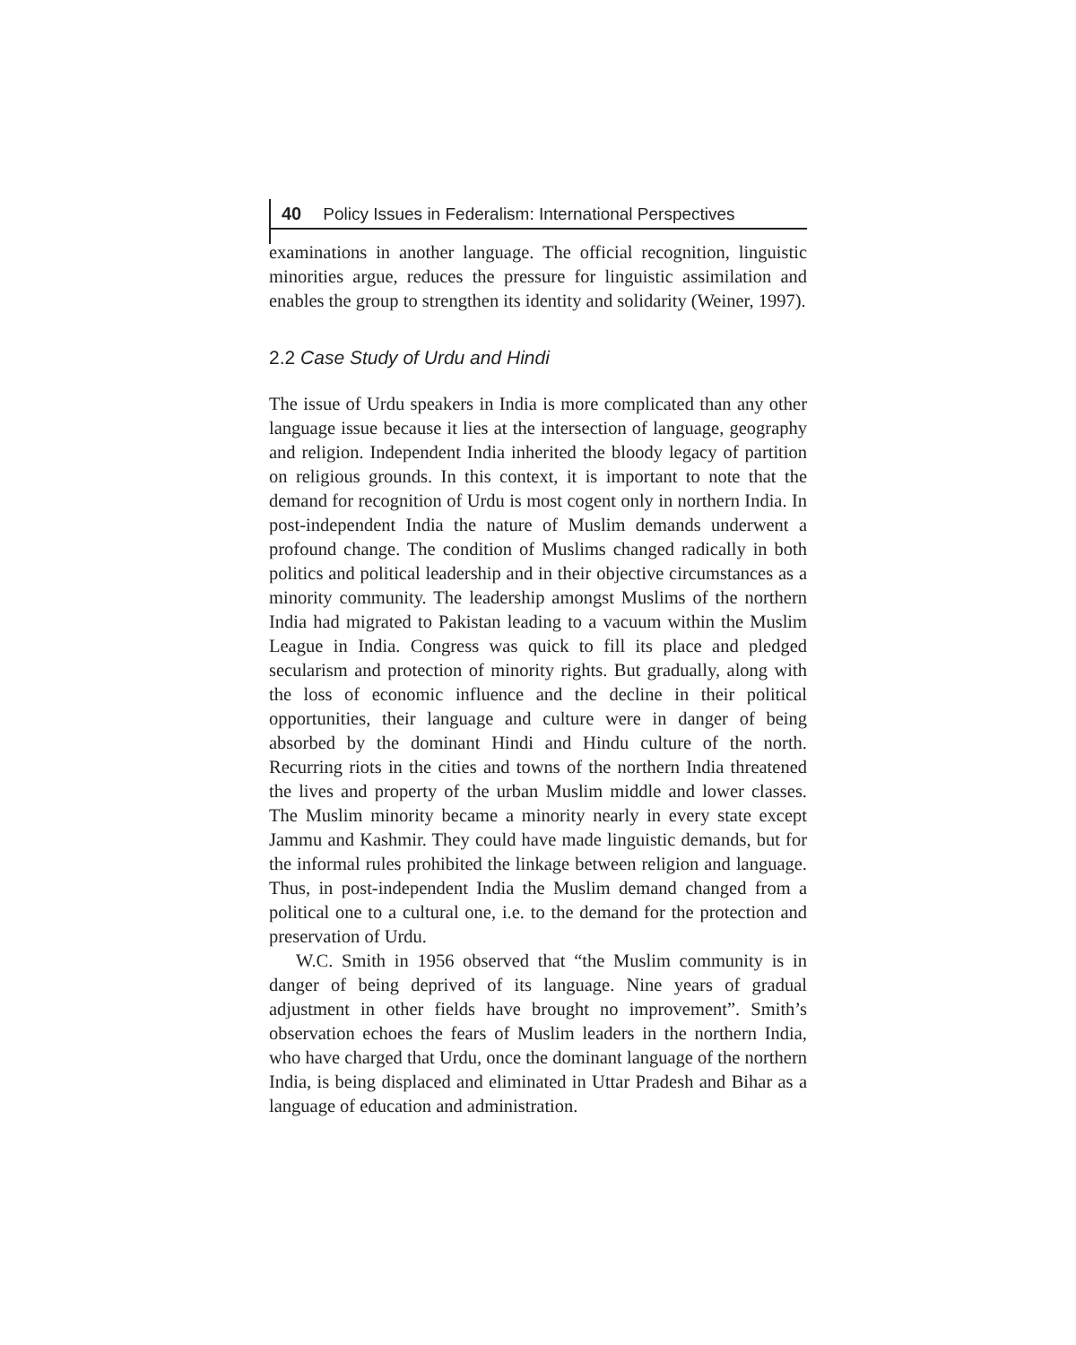40 Policy Issues in Federalism: International Perspectives
examinations in another language. The official recognition, linguistic minorities argue, reduces the pressure for linguistic assimilation and enables the group to strengthen its identity and solidarity (Weiner, 1997).
2.2 Case Study of Urdu and Hindi
The issue of Urdu speakers in India is more complicated than any other language issue because it lies at the intersection of language, geography and religion. Independent India inherited the bloody legacy of partition on religious grounds. In this context, it is important to note that the demand for recognition of Urdu is most cogent only in northern India. In post-independent India the nature of Muslim demands underwent a profound change. The condition of Muslims changed radically in both politics and political leadership and in their objective circumstances as a minority community. The leadership amongst Muslims of the northern India had migrated to Pakistan leading to a vacuum within the Muslim League in India. Congress was quick to fill its place and pledged secularism and protection of minority rights. But gradually, along with the loss of economic influence and the decline in their political opportunities, their language and culture were in danger of being absorbed by the dominant Hindi and Hindu culture of the north. Recurring riots in the cities and towns of the northern India threatened the lives and property of the urban Muslim middle and lower classes. The Muslim minority became a minority nearly in every state except Jammu and Kashmir. They could have made linguistic demands, but for the informal rules prohibited the linkage between religion and language. Thus, in post-independent India the Muslim demand changed from a political one to a cultural one, i.e. to the demand for the protection and preservation of Urdu.
W.C. Smith in 1956 observed that “the Muslim community is in danger of being deprived of its language. Nine years of gradual adjustment in other fields have brought no improvement”. Smith’s observation echoes the fears of Muslim leaders in the northern India, who have charged that Urdu, once the dominant language of the northern India, is being displaced and eliminated in Uttar Pradesh and Bihar as a language of education and administration.